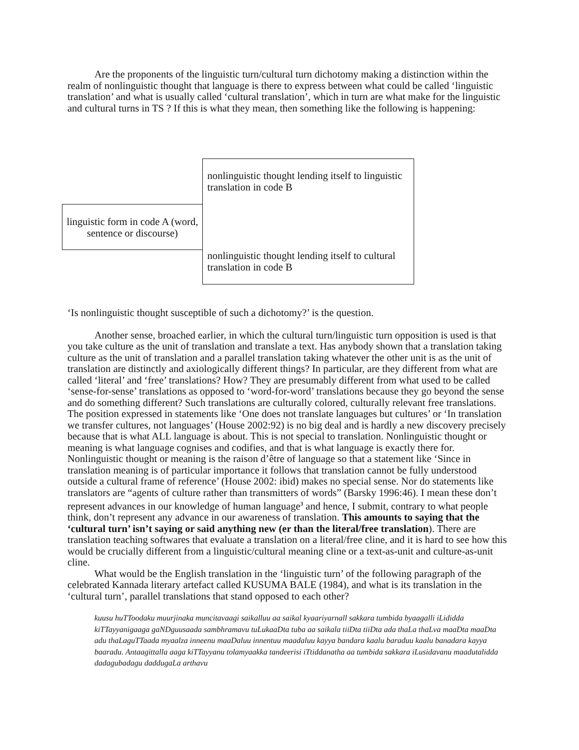Are the proponents of the linguistic turn/cultural turn dichotomy making a distinction within the realm of nonlinguistic thought that language is there to express between what could be called ‘linguistic translation’ and what is usually called ‘cultural translation’, which in turn are what make for the linguistic and cultural turns in TS ? If this is what they mean, then something like the following is happening:
nonlinguistic thought lending itself to linguistic translation in code B
linguistic form in code A (word, sentence or discourse)
nonlinguistic thought lending itself to cultural translation in code B
‘Is nonlinguistic thought susceptible of such a dichotomy?’ is the question.
Another sense, broached earlier, in which the cultural turn/linguistic turn opposition is used is that you take culture as the unit of translation and translate a text. Has anybody shown that a translation taking culture as the unit of translation and a parallel translation taking whatever the other unit is as the unit of translation are distinctly and axiologically different things? In particular, are they different from what are called ‘literal’ and ‘free’ translations? How? They are presumably different from what used to be called ‘sense-for-sense’ translations as opposed to ‘word-for-word’ translations because they go beyond the sense and do something different? Such translations are culturally colored, culturally relevant free translations. The position expressed in statements like ‘One does not translate languages but cultures’ or ‘In translation we transfer cultures, not languages’ (House 2002:92) is no big deal and is hardly a new discovery precisely because that is what ALL language is about. This is not special to translation. Nonlinguistic thought or meaning is what language cognises and codifies, and that is what language is exactly there for. Nonlinguistic thought or meaning is the raison d’être of language so that a statement like ‘Since in translation meaning is of particular importance it follows that translation cannot be fully understood outside a cultural frame of reference’ (House 2002: ibid) makes no special sense. Nor do statements like translators are “agents of culture rather than transmitters of words” (Barsky 1996:46). I mean these don’t represent advances in our knowledge of human language<sup>3</sup> and hence, I submit, contrary to what people think, don’t represent any advance in our awareness of translation. This amounts to saying that the ‘cultural turn’ isn’t saying or said anything new (er than the literal/free translation). There are translation teaching softwares that evaluate a translation on a literal/free cline, and it is hard to see how this would be crucially different from a linguistic/cultural meaning cline or a text-as-unit and culture-as-unit cline.
What would be the English translation in the ‘linguistic turn’ of the following paragraph of the celebrated Kannada literary artefact called KUSUMA BALE (1984), and what is its translation in the ‘cultural turn’, parallel translations that stand opposed to each other?
kuusu huTToodaku muurjinaka muncitavaagi saikalluu aa saikal kyaariyarnall sakkara tumbida byaagalli iLididda kiTTayyanigaaga gaNDguusaada sambhramavu tuLukaaDta tuba aa saikala tiiDta tiiDta ada thaLa thaLva maaDta maaDta adu thaLaguTTaada myaalza inneenu maaDaluu innentuu maadaluu kayya bandara kaalu baraduu kaalu banadara kayya baaradu. Antaagittalla aaga kiTTayyanu tolamyaakka tandeerisi iTtiddanatha aa tumbida sakkara iLusidavanu maadutalidda dadagubadagu daddugaLa arthavu